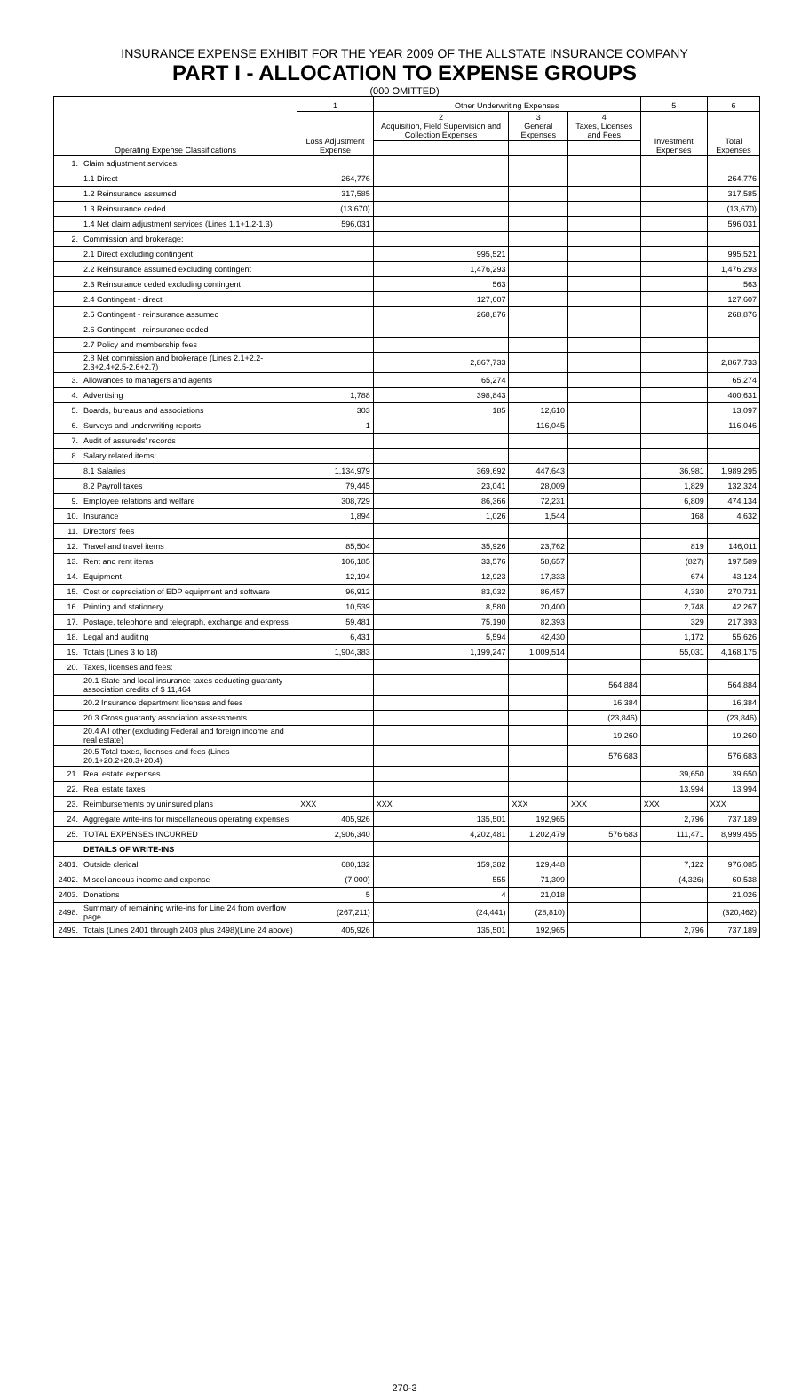INSURANCE EXPENSE EXHIBIT FOR THE YEAR 2009 OF THE ALLSTATE INSURANCE COMPANY
PART I - ALLOCATION TO EXPENSE GROUPS
(000 OMITTED)
| Operating Expense Classifications | | 1 | Other Underwriting Expenses | | | 5 | 6 |
| --- | --- | --- | --- | --- | --- | --- | --- |
| | | Loss Adjustment Expense | 2 Acquisition, Field Supervision and Collection Expenses | 3 General Expenses | 4 Taxes, Licenses and Fees | Investment Expenses | Total Expenses |
| 1. | Claim adjustment services: | | | | | | |
| | 1.1 Direct | 264,776 | | | | | 264,776 |
| | 1.2 Reinsurance assumed | 317,585 | | | | | 317,585 |
| | 1.3 Reinsurance ceded | (13,670) | | | | | (13,670) |
| | 1.4 Net claim adjustment services (Lines 1.1+1.2-1.3) | 596,031 | | | | | 596,031 |
| 2. | Commission and brokerage: | | | | | | |
| | 2.1 Direct excluding contingent | | 995,521 | | | | 995,521 |
| | 2.2 Reinsurance assumed excluding contingent | | 1,476,293 | | | | 1,476,293 |
| | 2.3 Reinsurance ceded excluding contingent | | 563 | | | | 563 |
| | 2.4 Contingent - direct | | 127,607 | | | | 127,607 |
| | 2.5 Contingent - reinsurance assumed | | 268,876 | | | | 268,876 |
| | 2.6 Contingent - reinsurance ceded | | | | | | |
| | 2.7 Policy and membership fees | | | | | | |
| | 2.8 Net commission and brokerage (Lines 2.1+2.2-2.3+2.4+2.5-2.6+2.7) | | 2,867,733 | | | | 2,867,733 |
| 3. | Allowances to managers and agents | | 65,274 | | | | 65,274 |
| 4. | Advertising | 1,788 | 398,843 | | | | 400,631 |
| 5. | Boards, bureaus and associations | 303 | 185 | 12,610 | | | 13,097 |
| 6. | Surveys and underwriting reports | 1 | | 116,045 | | | 116,046 |
| 7. | Audit of assureds' records | | | | | | |
| 8. | Salary related items: | | | | | | |
| | 8.1 Salaries | 1,134,979 | 369,692 | 447,643 | | 36,981 | 1,989,295 |
| | 8.2 Payroll taxes | 79,445 | 23,041 | 28,009 | | 1,829 | 132,324 |
| 9. | Employee relations and welfare | 308,729 | 86,366 | 72,231 | | 6,809 | 474,134 |
| 10. | Insurance | 1,894 | 1,026 | 1,544 | | 168 | 4,632 |
| 11. | Directors' fees | | | | | | |
| 12. | Travel and travel items | 85,504 | 35,926 | 23,762 | | 819 | 146,011 |
| 13. | Rent and rent items | 106,185 | 33,576 | 58,657 | | (827) | 197,589 |
| 14. | Equipment | 12,194 | 12,923 | 17,333 | | 674 | 43,124 |
| 15. | Cost or depreciation of EDP equipment and software | 96,912 | 83,032 | 86,457 | | 4,330 | 270,731 |
| 16. | Printing and stationery | 10,539 | 8,580 | 20,400 | | 2,748 | 42,267 |
| 17. | Postage, telephone and telegraph, exchange and express | 59,481 | 75,190 | 82,393 | | 329 | 217,393 |
| 18. | Legal and auditing | 6,431 | 5,594 | 42,430 | | 1,172 | 55,626 |
| 19. | Totals (Lines 3 to 18) | 1,904,383 | 1,199,247 | 1,009,514 | | 55,031 | 4,168,175 |
| 20. | Taxes, licenses and fees: | | | | | | |
| | 20.1 State and local insurance taxes deducting guaranty association credits of $ 11,464 | | | | 564,884 | | 564,884 |
| | 20.2 Insurance department licenses and fees | | | | 16,384 | | 16,384 |
| | 20.3 Gross guaranty association assessments | | | | (23,846) | | (23,846) |
| | 20.4 All other (excluding Federal and foreign income and real estate) | | | | 19,260 | | 19,260 |
| | 20.5 Total taxes, licenses and fees (Lines 20.1+20.2+20.3+20.4) | | | | 576,683 | | 576,683 |
| 21. | Real estate expenses | | | | | 39,650 | 39,650 |
| 22. | Real estate taxes | | | | | 13,994 | 13,994 |
| 23. | Reimbursements by uninsured plans | XXX | XXX | XXX | XXX | XXX | XXX |
| 24. | Aggregate write-ins for miscellaneous operating expenses | 405,926 | 135,501 | 192,965 | | 2,796 | 737,189 |
| 25. | TOTAL EXPENSES INCURRED | 2,906,340 | 4,202,481 | 1,202,479 | 576,683 | 111,471 | 8,999,455 |
| | DETAILS OF WRITE-INS | | | | | | |
| 2401. | Outside clerical | 680,132 | 159,382 | 129,448 | | 7,122 | 976,085 |
| 2402. | Miscellaneous income and expense | (7,000) | 555 | 71,309 | | (4,326) | 60,538 |
| 2403. | Donations | 5 | 4 | 21,018 | | | 21,026 |
| 2498. | Summary of remaining write-ins for Line 24 from overflow page | (267,211) | (24,441) | (28,810) | | | (320,462) |
| 2499. | Totals (Lines 2401 through 2403 plus 2498)(Line 24 above) | 405,926 | 135,501 | 192,965 | | 2,796 | 737,189 |
270-3